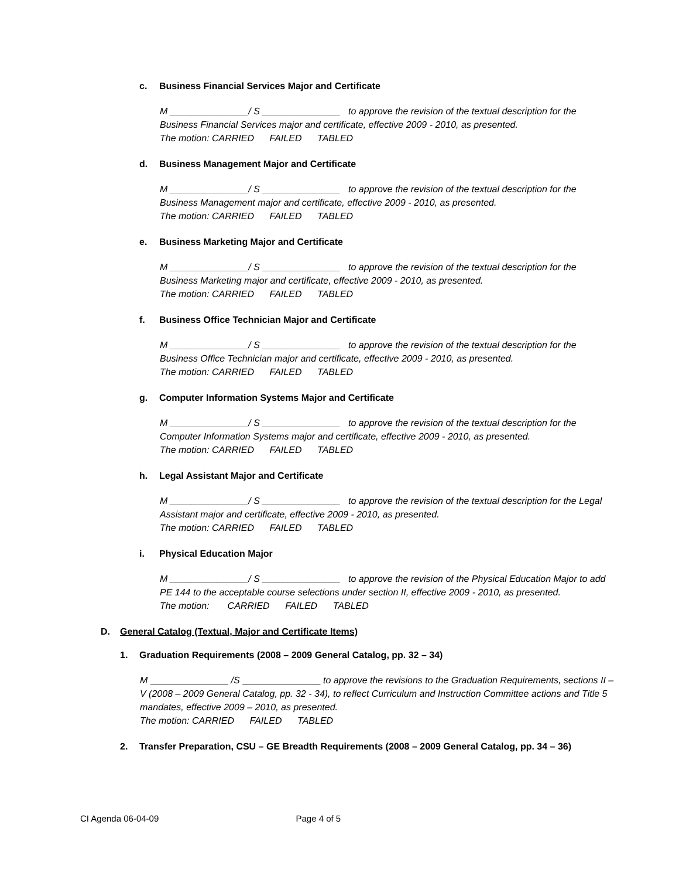c. Business Financial Services Major and Certificate
M _______________/ S _______________ to approve the revision of the textual description for the Business Financial Services major and certificate, effective 2009 - 2010, as presented.
The motion: CARRIED FAILED TABLED
d. Business Management Major and Certificate
M _______________/ S _______________ to approve the revision of the textual description for the Business Management major and certificate, effective 2009 - 2010, as presented.
The motion: CARRIED FAILED TABLED
e. Business Marketing Major and Certificate
M _______________/ S _______________ to approve the revision of the textual description for the Business Marketing major and certificate, effective 2009 - 2010, as presented.
The motion: CARRIED FAILED TABLED
f. Business Office Technician Major and Certificate
M _______________/ S _______________ to approve the revision of the textual description for the Business Office Technician major and certificate, effective 2009 - 2010, as presented.
The motion: CARRIED FAILED TABLED
g. Computer Information Systems Major and Certificate
M _______________/ S _______________ to approve the revision of the textual description for the Computer Information Systems major and certificate, effective 2009 - 2010, as presented.
The motion: CARRIED FAILED TABLED
h. Legal Assistant Major and Certificate
M _______________/ S _______________ to approve the revision of the textual description for the Legal Assistant major and certificate, effective 2009 - 2010, as presented.
The motion: CARRIED FAILED TABLED
i. Physical Education Major
M _______________/ S _______________ to approve the revision of the Physical Education Major to add PE 144 to the acceptable course selections under section II, effective 2009 - 2010, as presented.
The motion: CARRIED FAILED TABLED
D. General Catalog (Textual, Major and Certificate Items)
1. Graduation Requirements (2008 – 2009 General Catalog, pp. 32 – 34)
M /S to approve the revisions to the Graduation Requirements, sections II – V (2008 – 2009 General Catalog, pp. 32 - 34), to reflect Curriculum and Instruction Committee actions and Title 5 mandates, effective 2009 – 2010, as presented.
The motion: CARRIED FAILED TABLED
2. Transfer Preparation, CSU – GE Breadth Requirements (2008 – 2009 General Catalog, pp. 34 – 36)
CI Agenda 06-04-09 Page 4 of 5